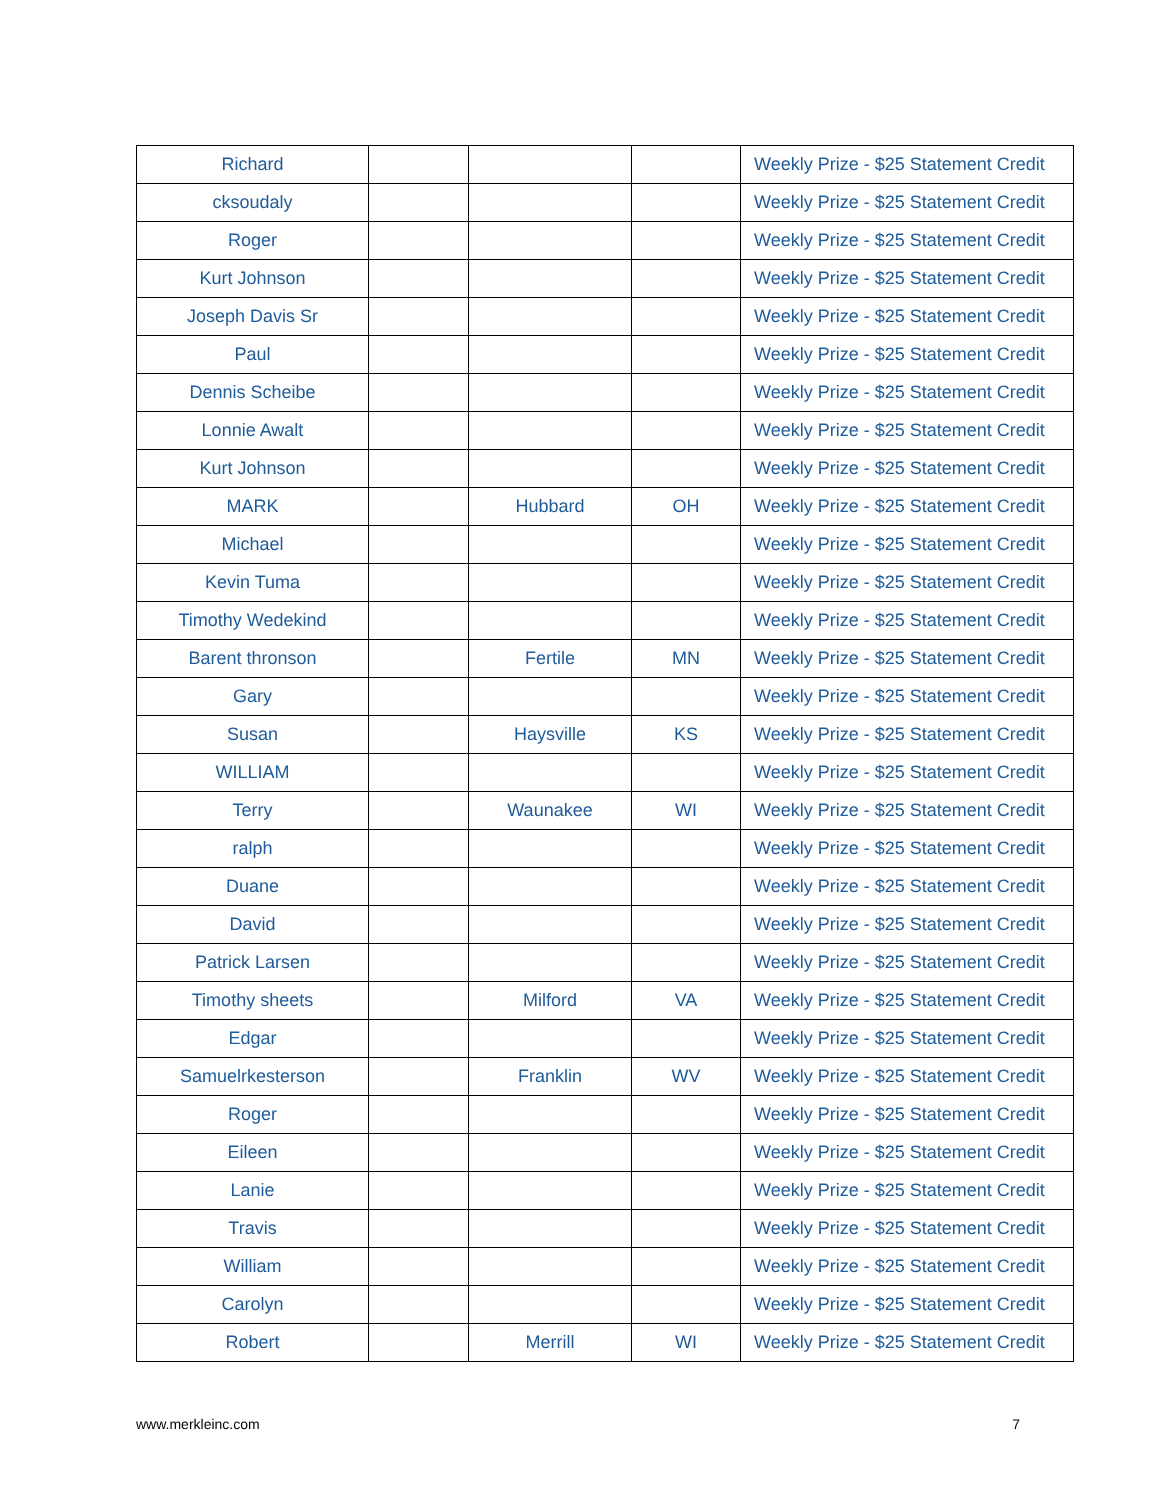| Richard | | | | Weekly Prize - $25 Statement Credit |
| cksoudaly | | | | Weekly Prize - $25 Statement Credit |
| Roger | | | | Weekly Prize - $25 Statement Credit |
| Kurt Johnson | | | | Weekly Prize - $25 Statement Credit |
| Joseph Davis Sr | | | | Weekly Prize - $25 Statement Credit |
| Paul | | | | Weekly Prize - $25 Statement Credit |
| Dennis Scheibe | | | | Weekly Prize - $25 Statement Credit |
| Lonnie Awalt | | | | Weekly Prize - $25 Statement Credit |
| Kurt Johnson | | | | Weekly Prize - $25 Statement Credit |
| MARK | | Hubbard | OH | Weekly Prize - $25 Statement Credit |
| Michael | | | | Weekly Prize - $25 Statement Credit |
| Kevin Tuma | | | | Weekly Prize - $25 Statement Credit |
| Timothy Wedekind | | | | Weekly Prize - $25 Statement Credit |
| Barent thronson | | Fertile | MN | Weekly Prize - $25 Statement Credit |
| Gary | | | | Weekly Prize - $25 Statement Credit |
| Susan | | Haysville | KS | Weekly Prize - $25 Statement Credit |
| WILLIAM | | | | Weekly Prize - $25 Statement Credit |
| Terry | | Waunakee | WI | Weekly Prize - $25 Statement Credit |
| ralph | | | | Weekly Prize - $25 Statement Credit |
| Duane | | | | Weekly Prize - $25 Statement Credit |
| David | | | | Weekly Prize - $25 Statement Credit |
| Patrick Larsen | | | | Weekly Prize - $25 Statement Credit |
| Timothy sheets | | Milford | VA | Weekly Prize - $25 Statement Credit |
| Edgar | | | | Weekly Prize - $25 Statement Credit |
| Samuelrkesterson | | Franklin | WV | Weekly Prize - $25 Statement Credit |
| Roger | | | | Weekly Prize - $25 Statement Credit |
| Eileen | | | | Weekly Prize - $25 Statement Credit |
| Lanie | | | | Weekly Prize - $25 Statement Credit |
| Travis | | | | Weekly Prize - $25 Statement Credit |
| William | | | | Weekly Prize - $25 Statement Credit |
| Carolyn | | | | Weekly Prize - $25 Statement Credit |
| Robert | | Merrill | WI | Weekly Prize - $25 Statement Credit |
www.merkleinc.com 7